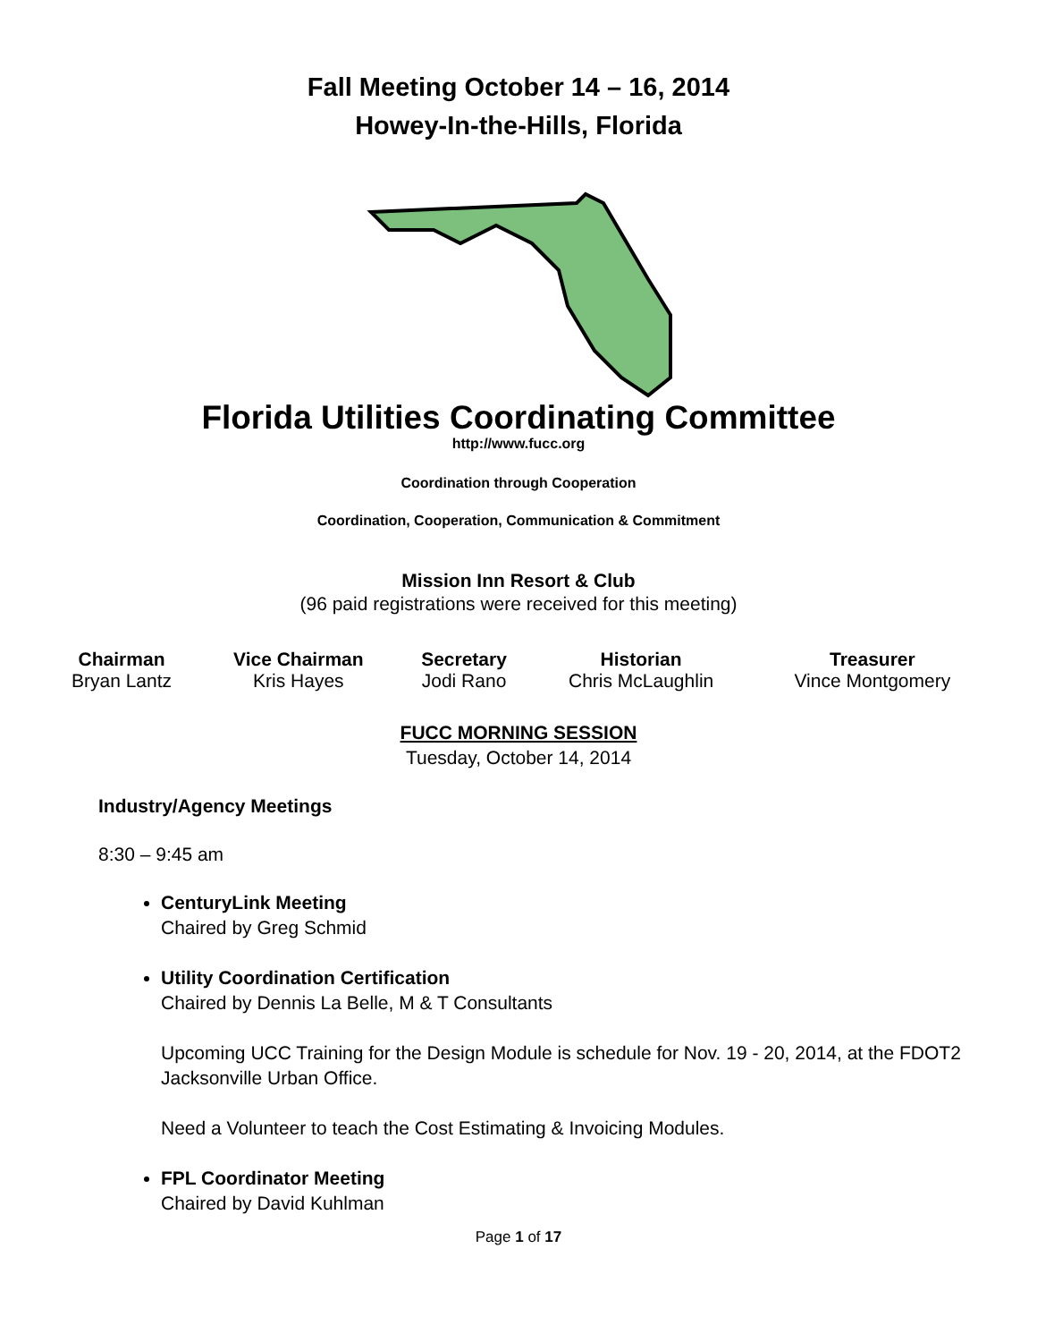Fall Meeting October 14 – 16, 2014
Howey-In-the-Hills, Florida
Florida Utilities Coordinating Committee
http://www.fucc.org
Coordination through Cooperation
Coordination, Cooperation, Communication & Commitment
Mission Inn Resort & Club
(96 paid registrations were received for this meeting)
| Chairman | Vice Chairman | Secretary | Historian | Treasurer |
| --- | --- | --- | --- | --- |
| Bryan Lantz | Kris Hayes | Jodi Rano | Chris McLaughlin | Vince Montgomery |
FUCC MORNING SESSION
Tuesday, October 14, 2014
Industry/Agency Meetings
8:30 – 9:45 am
CenturyLink Meeting
Chaired by Greg Schmid
Utility Coordination Certification
Chaired by Dennis La Belle, M & T Consultants
Upcoming UCC Training for the Design Module is schedule for Nov. 19 - 20, 2014, at the FDOT2 Jacksonville Urban Office.
Need a Volunteer to teach the Cost Estimating & Invoicing Modules.
FPL Coordinator Meeting
Chaired by David Kuhlman
Page 1 of 17